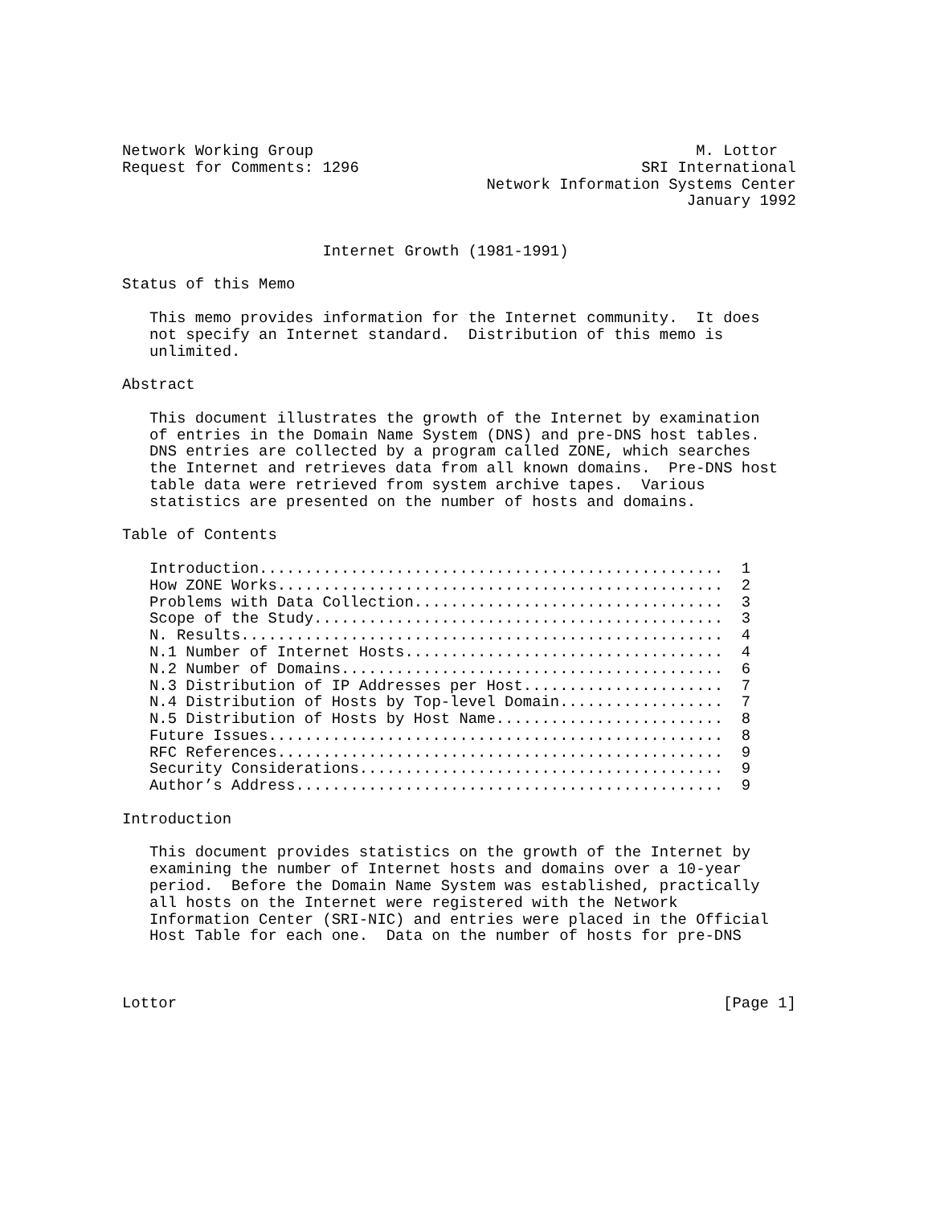Network Working Group                                          M. Lottor
Request for Comments: 1296                               SRI International
                                        Network Information Systems Center
                                                              January 1992


                      Internet Growth (1981-1991)

Status of this Memo

   This memo provides information for the Internet community.  It does
   not specify an Internet standard.  Distribution of this memo is
   unlimited.

Abstract

   This document illustrates the growth of the Internet by examination
   of entries in the Domain Name System (DNS) and pre-DNS host tables.
   DNS entries are collected by a program called ZONE, which searches
   the Internet and retrieves data from all known domains.  Pre-DNS host
   table data were retrieved from system archive tapes.  Various
   statistics are presented on the number of hosts and domains.

Table of Contents

   Introduction...................................................  1
   How ZONE Works.................................................  2
   Problems with Data Collection..................................  3
   Scope of the Study.............................................  3
   N. Results.....................................................  4
   N.1 Number of Internet Hosts...................................  4
   N.2 Number of Domains..........................................  6
   N.3 Distribution of IP Addresses per Host......................  7
   N.4 Distribution of Hosts by Top-level Domain..................  7
   N.5 Distribution of Hosts by Host Name.........................  8
   Future Issues..................................................  8
   RFC References.................................................  9
   Security Considerations........................................  9
   Author’s Address...............................................  9

Introduction

   This document provides statistics on the growth of the Internet by
   examining the number of Internet hosts and domains over a 10-year
   period.  Before the Domain Name System was established, practically
   all hosts on the Internet were registered with the Network
   Information Center (SRI-NIC) and entries were placed in the Official
   Host Table for each one.  Data on the number of hosts for pre-DNS



Lottor                                                            [Page 1]